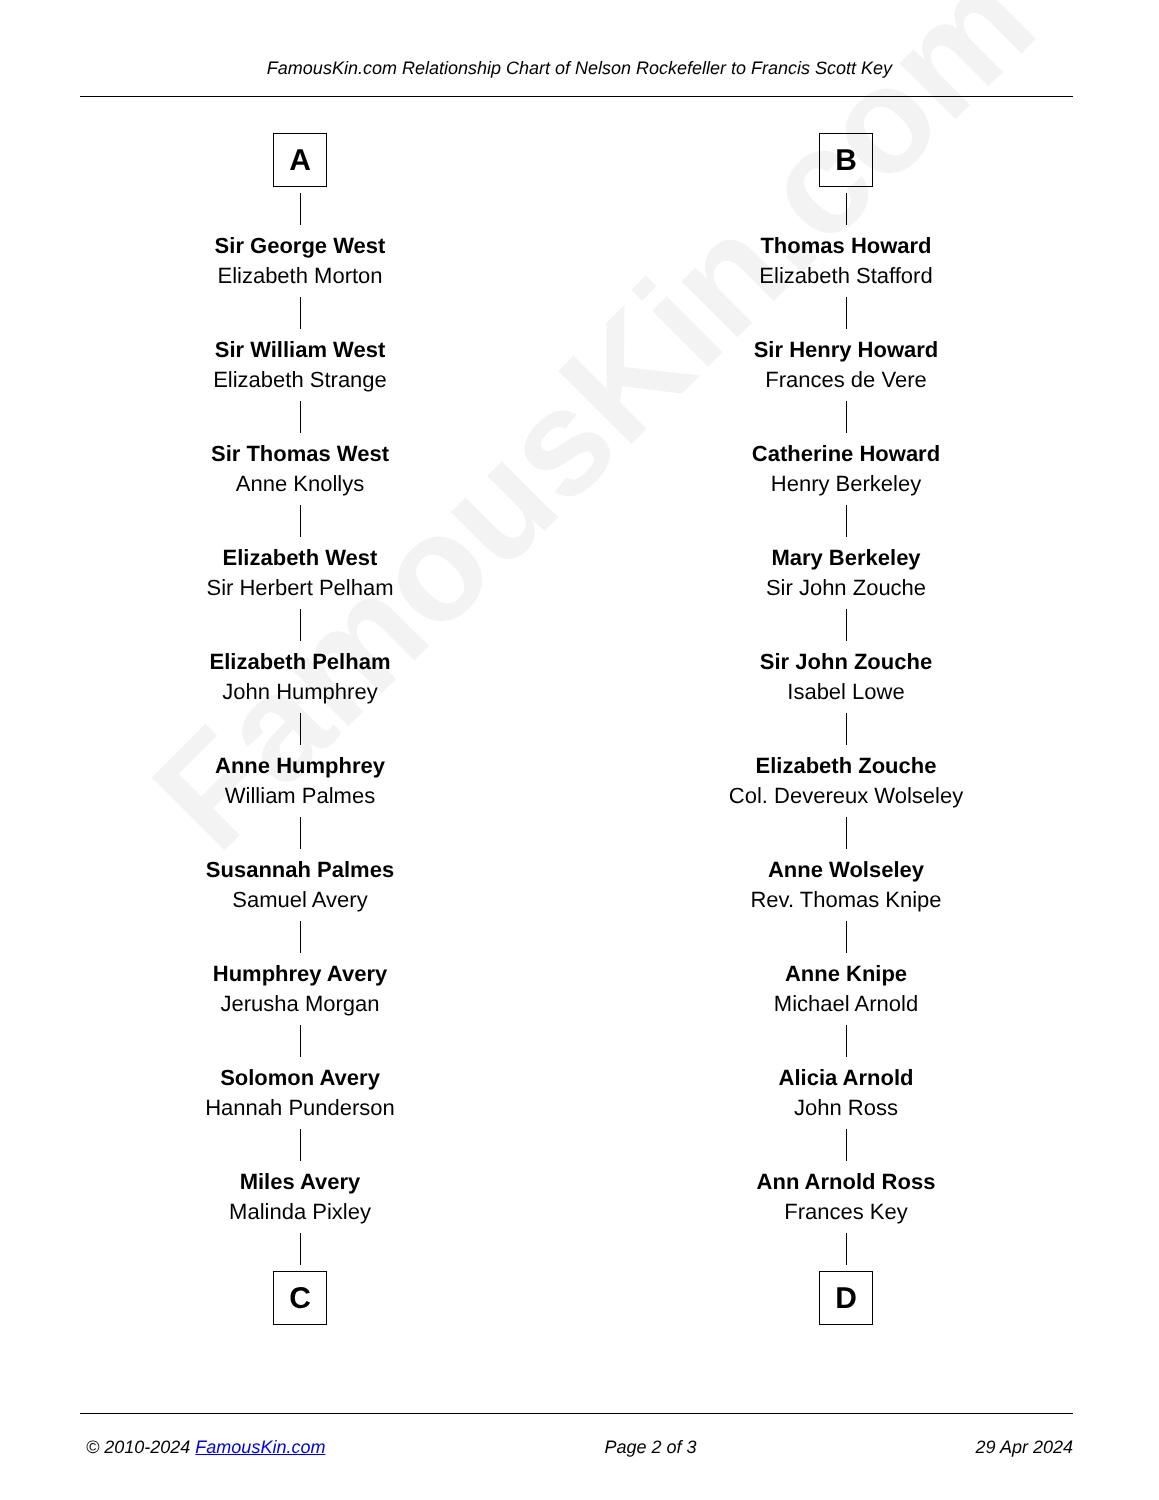FamousKin.com
FamousKin.com Relationship Chart of Nelson Rockefeller to Francis Scott Key
A
Sir George West
Elizabeth Morton
Sir William West
Elizabeth Strange
Sir Thomas West
Anne Knollys
Elizabeth West
Sir Herbert Pelham
Elizabeth Pelham
John Humphrey
Anne Humphrey
William Palmes
Susannah Palmes
Samuel Avery
Humphrey Avery
Jerusha Morgan
Solomon Avery
Hannah Punderson
Miles Avery
Malinda Pixley
C
B
Thomas Howard
Elizabeth Stafford
Sir Henry Howard
Frances de Vere
Catherine Howard
Henry Berkeley
Mary Berkeley
Sir John Zouche
Sir John Zouche
Isabel Lowe
Elizabeth Zouche
Col. Devereux Wolseley
Anne Wolseley
Rev. Thomas Knipe
Anne Knipe
Michael Arnold
Alicia Arnold
John Ross
Ann Arnold Ross
Frances Key
D
© 2010-2024 FamousKin.com Page 2 of 3 29 Apr 2024